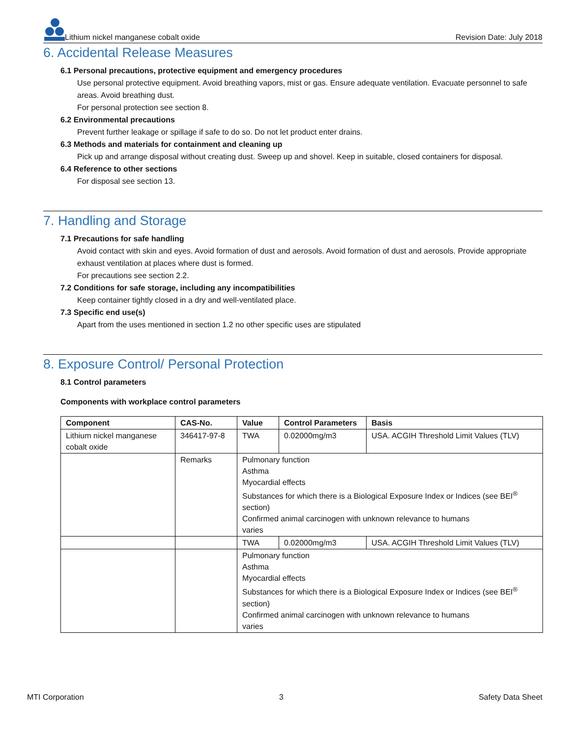Lithium nickel manganese cobalt oxide
Revision Date: July 2018
6. Accidental Release Measures
6.1 Personal precautions, protective equipment and emergency procedures
Use personal protective equipment. Avoid breathing vapors, mist or gas. Ensure adequate ventilation. Evacuate personnel to safe areas. Avoid breathing dust.
For personal protection see section 8.
6.2 Environmental precautions
Prevent further leakage or spillage if safe to do so. Do not let product enter drains.
6.3 Methods and materials for containment and cleaning up
Pick up and arrange disposal without creating dust. Sweep up and shovel. Keep in suitable, closed containers for disposal.
6.4 Reference to other sections
For disposal see section 13.
7. Handling and Storage
7.1 Precautions for safe handling
Avoid contact with skin and eyes. Avoid formation of dust and aerosols. Avoid formation of dust and aerosols. Provide appropriate exhaust ventilation at places where dust is formed.
For precautions see section 2.2.
7.2 Conditions for safe storage, including any incompatibilities
Keep container tightly closed in a dry and well-ventilated place.
7.3 Specific end use(s)
Apart from the uses mentioned in section 1.2 no other specific uses are stipulated
8. Exposure Control/ Personal Protection
8.1 Control parameters
Components with workplace control parameters
| Component | CAS-No. | Value | Control Parameters | Basis |
| --- | --- | --- | --- | --- |
| Lithium nickel manganese cobalt oxide | 346417-97-8 | TWA | 0.02000mg/m3 | USA. ACGIH Threshold Limit Values (TLV) |
| | Remarks | Pulmonary function Asthma Myocardial effects Substances for which there is a Biological Exposure Index or Indices (see BEI<sup>®</sup> section) Confirmed animal carcinogen with unknown relevance to humans varies | | |
| | | TWA | 0.02000mg/m3 | USA. ACGIH Threshold Limit Values (TLV) |
| | | Pulmonary function Asthma Myocardial effects Substances for which there is a Biological Exposure Index or Indices (see BEI<sup>®</sup> section) Confirmed animal carcinogen with unknown relevance to humans varies | | |
MTI Corporation 3 Safety Data Sheet